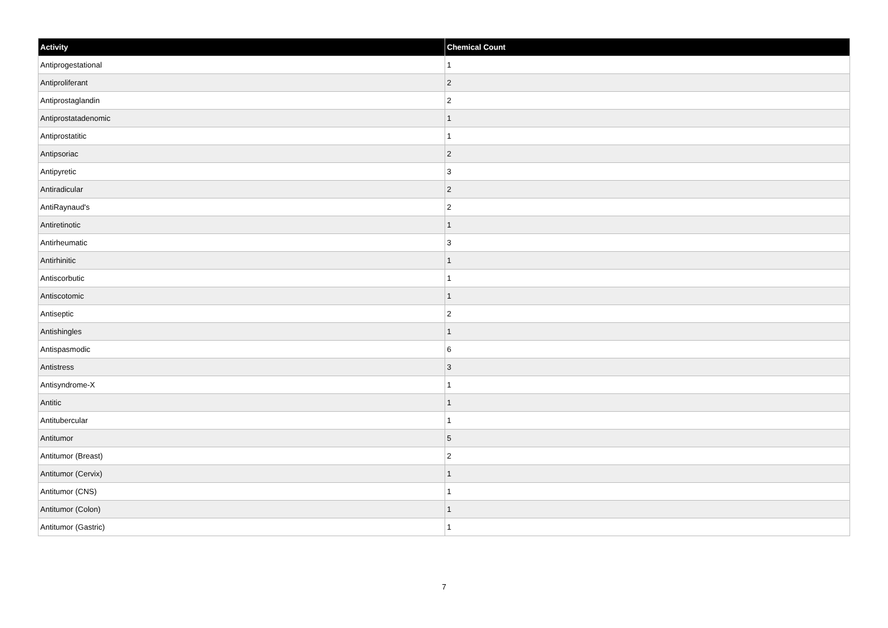| Activity | Chemical Count |
| --- | --- |
| Antiprogestational | 1 |
| Antiproliferant | 2 |
| Antiprostaglandin | 2 |
| Antiprostatadenomic | 1 |
| Antiprostatitic | 1 |
| Antipsoriac | 2 |
| Antipyretic | 3 |
| Antiradicular | 2 |
| AntiRaynaud's | 2 |
| Antiretinotic | 1 |
| Antirheumatic | 3 |
| Antirhinitic | 1 |
| Antiscorbutic | 1 |
| Antiscotomic | 1 |
| Antiseptic | 2 |
| Antishingles | 1 |
| Antispasmodic | 6 |
| Antistress | 3 |
| Antisyndrome-X | 1 |
| Antitic | 1 |
| Antitubercular | 1 |
| Antitumor | 5 |
| Antitumor (Breast) | 2 |
| Antitumor (Cervix) | 1 |
| Antitumor (CNS) | 1 |
| Antitumor (Colon) | 1 |
| Antitumor (Gastric) | 1 |
7